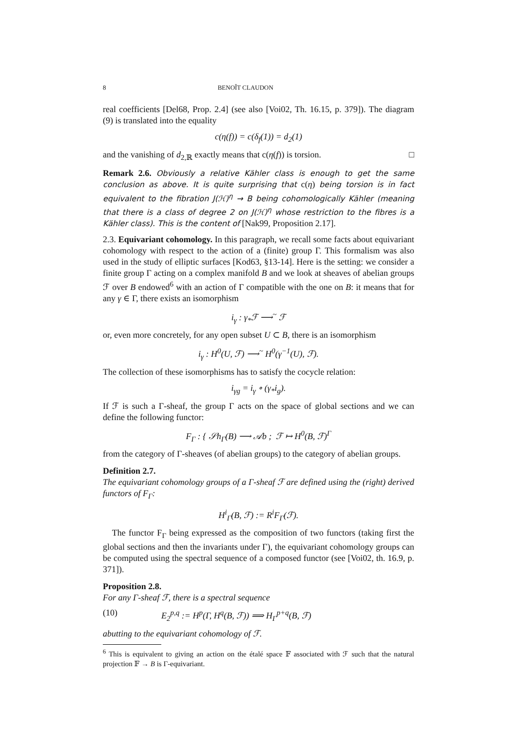8 BENOÎT CLAUDON
real coefficients [Del68, Prop. 2.4] (see also [Voi02, Th. 16.15, p. 379]). The diagram (9) is translated into the equality
c(η(f)) = c(δ<sub>f</sub>(1)) = d<sub>2</sub>(1)
and the vanishing of d<sub>2,ℝ</sub> exactly means that c(η(f)) is torsion. □
Remark 2.6. Obviously a relative Kähler class is enough to get the same conclusion as above. It is quite surprising that c(η) being torsion is in fact equivalent to the fibration J(ℋ)<sup>η</sup> → B being cohomologically Kähler (meaning that there is a class of degree 2 on J(ℋ)<sup>η</sup> whose restriction to the fibres is a Kähler class). This is the content of [Nak99, Proposition 2.17].
2.3. Equivariant cohomology. In this paragraph, we recall some facts about equivariant cohomology with respect to the action of a (finite) group Γ. This formalism was also used in the study of elliptic surfaces [Kod63, §13-14]. Here is the setting: we consider a finite group Γ acting on a complex manifold B and we look at sheaves of abelian groups ℱ over B endowed<sup>6</sup> with an action of Γ compatible with the one on B: it means that for any γ ∈ Γ, there exists an isomorphism
i<sub>γ</sub> : γ<sub>*</sub>ℱ ⟶<sup>~</sup> ℱ
or, even more concretely, for any open subset U ⊂ B, there is an isomorphism
i<sub>γ</sub> : H<sup>0</sup>(U, ℱ) ⟶<sup>~</sup> H<sup>0</sup>(γ<sup>−1</sup>(U), ℱ).
The collection of these isomorphisms has to satisfy the cocycle relation:
i<sub>γg</sub> = i<sub>γ</sub> ∘ (γ<sub>*</sub>i<sub>g</sub>).
If ℱ is such a Γ-sheaf, the group Γ acts on the space of global sections and we can define the following functor:
F<sub>Γ</sub> : { 𝒮h<sub>Γ</sub>(B) ⟶ 𝒜b ; ℱ ↦ H<sup>0</sup>(B, ℱ)<sup>Γ</sup>
from the category of Γ-sheaves (of abelian groups) to the category of abelian groups.
Definition 2.7.
The equivariant cohomology groups of a Γ-sheaf ℱ are defined using the (right) derived functors of F<sub>Γ</sub>:
H<sup>i</sup><sub>Γ</sub>(B, ℱ) := R<sup>i</sup>F<sub>Γ</sub>(ℱ).
The functor F<sub>Γ</sub> being expressed as the composition of two functors (taking first the global sections and then the invariants under Γ), the equivariant cohomology groups can be computed using the spectral sequence of a composed functor (see [Voi02, th. 16.9, p. 371]).
Proposition 2.8.
For any Γ-sheaf ℱ, there is a spectral sequence
(10) E<sub>2</sub><sup>p,q</sup> := H<sup>p</sup>(Γ, H<sup>q</sup>(B, ℱ)) ⟹ H<sub>Γ</sub><sup>p+q</sup>(B, ℱ)
abutting to the equivariant cohomology of ℱ.
<sup>6</sup> This is equivalent to giving an action on the étalé space 𝔽 associated with ℱ such that the natural projection 𝔽 → B is Γ-equivariant.